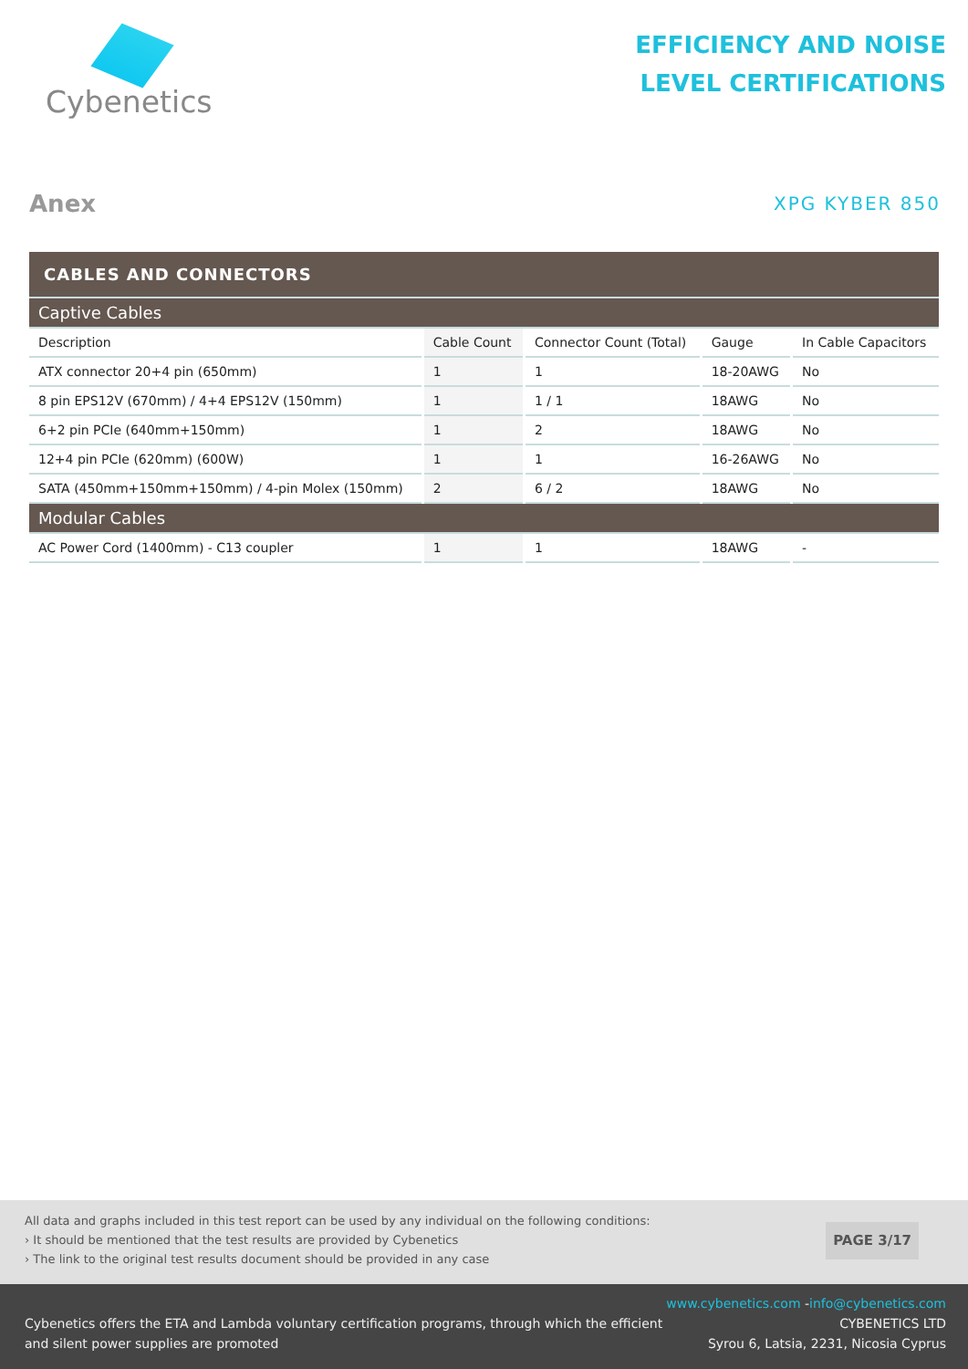Cybenetics
EFFICIENCY AND NOISE
LEVEL CERTIFICATIONS
Anex
XPG KYBER 850
| CABLES AND CONNECTORS | | | | |
| --- | --- | --- | --- | --- |
| Captive Cables | | | | |
| Description | Cable Count | Connector Count (Total) | Gauge | In Cable Capacitors |
| ATX connector 20+4 pin (650mm) | 1 | 1 | 18-20AWG | No |
| 8 pin EPS12V (670mm) / 4+4 EPS12V (150mm) | 1 | 1 / 1 | 18AWG | No |
| 6+2 pin PCIe (640mm+150mm) | 1 | 2 | 18AWG | No |
| 12+4 pin PCIe (620mm) (600W) | 1 | 1 | 16-26AWG | No |
| SATA (450mm+150mm+150mm) / 4-pin Molex (150mm) | 2 | 6 / 2 | 18AWG | No |
| Modular Cables | | | | |
| AC Power Cord (1400mm) - C13 coupler | 1 | 1 | 18AWG | - |
All data and graphs included in this test report can be used by any individual on the following conditions:
› It should be mentioned that the test results are provided by Cybenetics
› The link to the original test results document should be provided in any case
PAGE 3/17
Cybenetics offers the ETA and Lambda voluntary certification programs, through which the efficient
and silent power supplies are promoted
www.cybenetics.com -info@cybenetics.com
CYBENETICS LTD
Syrou 6, Latsia, 2231, Nicosia Cyprus